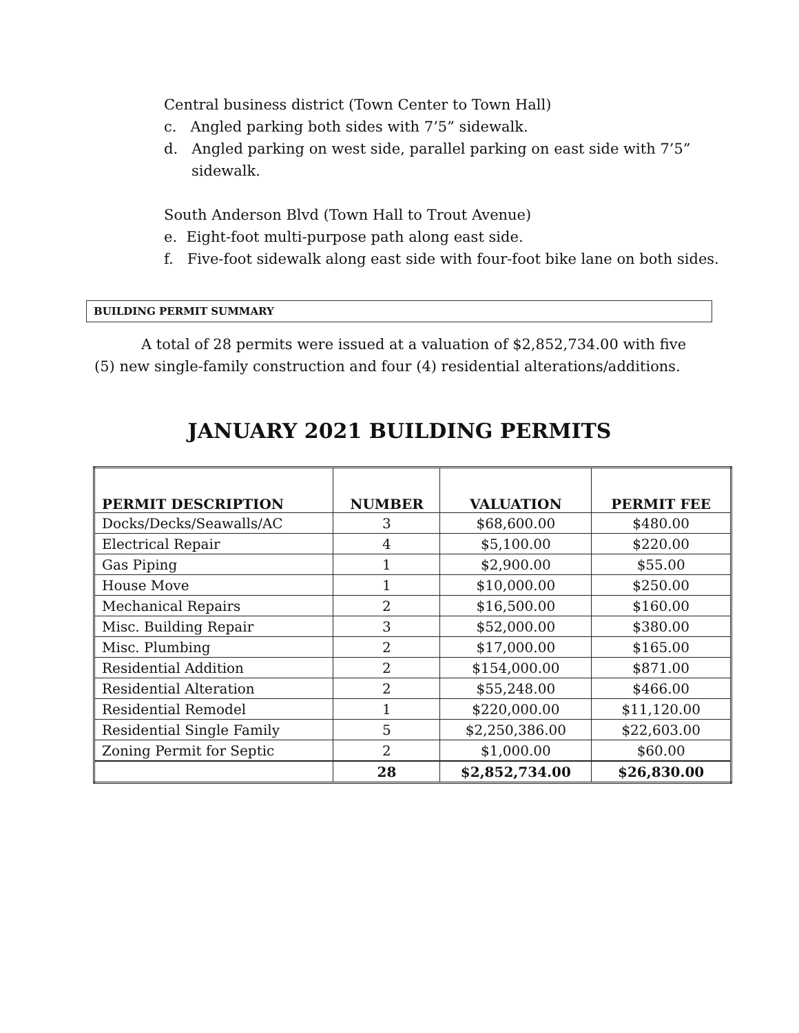Central business district (Town Center to Town Hall)
c. Angled parking both sides with 7’5” sidewalk.
d. Angled parking on west side, parallel parking on east side with 7’5”
sidewalk.
South Anderson Blvd (Town Hall to Trout Avenue)
e. Eight-foot multi-purpose path along east side.
f. Five-foot sidewalk along east side with four-foot bike lane on both sides.
BUILDING PERMIT SUMMARY
A total of 28 permits were issued at a valuation of $2,852,734.00 with five (5) new single-family construction and four (4) residential alterations/additions.
JANUARY 2021 BUILDING PERMITS
| PERMIT DESCRIPTION | NUMBER | VALUATION | PERMIT FEE |
| --- | --- | --- | --- |
| Docks/Decks/Seawalls/AC | 3 | $68,600.00 | $480.00 |
| Electrical Repair | 4 | $5,100.00 | $220.00 |
| Gas Piping | 1 | $2,900.00 | $55.00 |
| House Move | 1 | $10,000.00 | $250.00 |
| Mechanical Repairs | 2 | $16,500.00 | $160.00 |
| Misc. Building Repair | 3 | $52,000.00 | $380.00 |
| Misc. Plumbing | 2 | $17,000.00 | $165.00 |
| Residential Addition | 2 | $154,000.00 | $871.00 |
| Residential Alteration | 2 | $55,248.00 | $466.00 |
| Residential Remodel | 1 | $220,000.00 | $11,120.00 |
| Residential Single Family | 5 | $2,250,386.00 | $22,603.00 |
| Zoning Permit for Septic | 2 | $1,000.00 | $60.00 |
| | 28 | $2,852,734.00 | $26,830.00 |